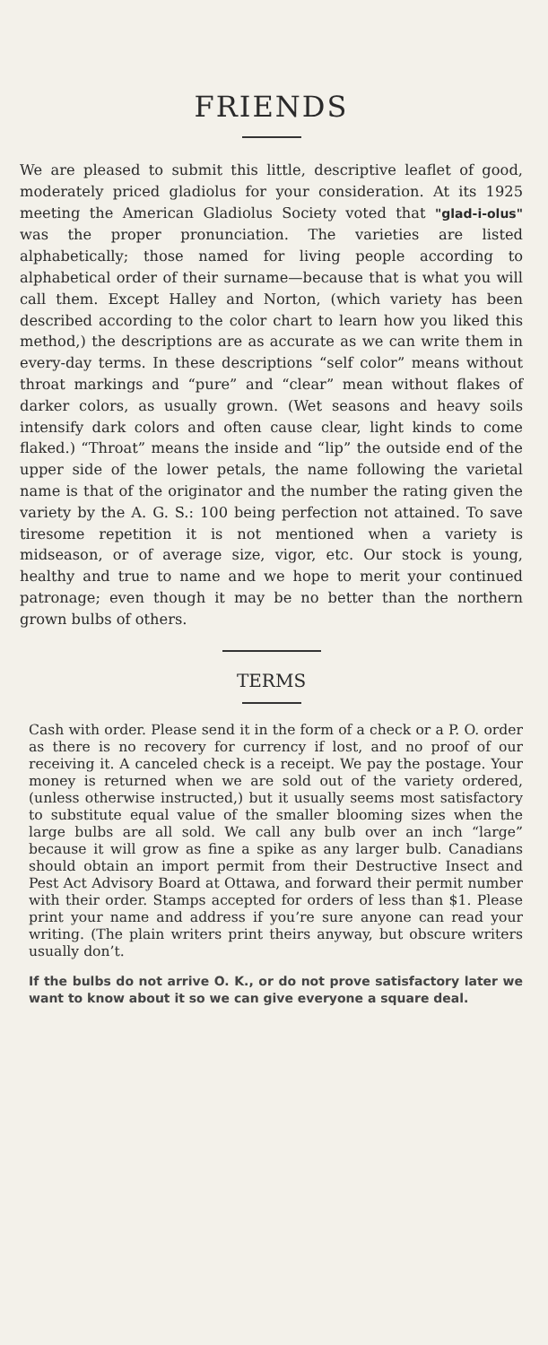FRIENDS
We are pleased to submit this little, descriptive leaflet of good, moderately priced gladiolus for your consideration. At its 1925 meeting the American Gladiolus Society voted that "glad-i-olus" was the proper pronunciation. The varieties are listed alphabetically; those named for living people according to alphabetical order of their surname—because that is what you will call them. Except Halley and Norton, (which variety has been described according to the color chart to learn how you liked this method,) the descriptions are as accurate as we can write them in every-day terms. In these descriptions “self color” means without throat markings and “pure” and “clear” mean without flakes of darker colors, as usually grown. (Wet seasons and heavy soils intensify dark colors and often cause clear, light kinds to come flaked.) “Throat” means the inside and “lip” the outside end of the upper side of the lower petals, the name following the varietal name is that of the originator and the number the rating given the variety by the A. G. S.: 100 being perfection not attained. To save tiresome repetition it is not mentioned when a variety is midseason, or of average size, vigor, etc. Our stock is young, healthy and true to name and we hope to merit your continued patronage; even though it may be no better than the northern grown bulbs of others.
TERMS
Cash with order. Please send it in the form of a check or a P. O. order as there is no recovery for currency if lost, and no proof of our receiving it. A canceled check is a receipt. We pay the postage. Your money is returned when we are sold out of the variety ordered, (unless otherwise instructed,) but it usually seems most satisfactory to substitute equal value of the smaller blooming sizes when the large bulbs are all sold. We call any bulb over an inch “large” because it will grow as fine a spike as any larger bulb. Canadians should obtain an import permit from their Destructive Insect and Pest Act Advisory Board at Ottawa, and forward their permit number with their order. Stamps accepted for orders of less than $1. Please print your name and address if you’re sure anyone can read your writing. (The plain writers print theirs anyway, but obscure writers usually don’t.
If the bulbs do not arrive O. K., or do not prove satisfactory later we want to know about it so we can give everyone a square deal.